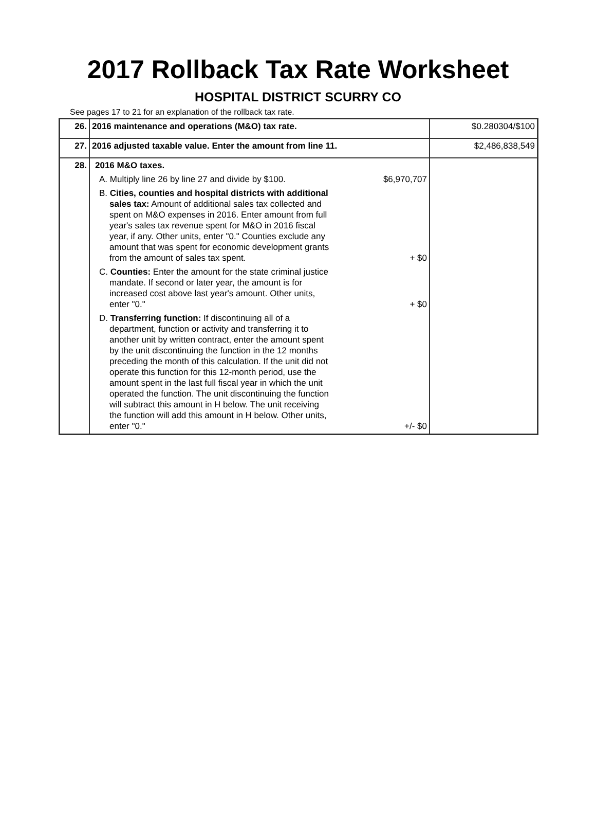2017 Rollback Tax Rate Worksheet
HOSPITAL DISTRICT SCURRY CO
See pages 17 to 21 for an explanation of the rollback tax rate.
| 26. | 2016 maintenance and operations (M&O) tax rate. | $0.280304/$100 |
| 27. | 2016 adjusted taxable value. Enter the amount from line 11. | $2,486,838,549 |
| 28. | 2016 M&O taxes. A. Multiply line 26 by line 27 and divide by $100. $6,970,707 B. Cities, counties and hospital districts with additional sales tax: Amount of additional sales tax collected and spent on M&O expenses in 2016. Enter amount from full year's sales tax revenue spent for M&O in 2016 fiscal year, if any. Other units, enter "0." Counties exclude any amount that was spent for economic development grants from the amount of sales tax spent. + $0 C. Counties: Enter the amount for the state criminal justice mandate. If second or later year, the amount is for increased cost above last year's amount. Other units, enter "0." + $0 D. Transferring function: If discontinuing all of a department, function or activity and transferring it to another unit by written contract, enter the amount spent by the unit discontinuing the function in the 12 months preceding the month of this calculation. If the unit did not operate this function for this 12-month period, use the amount spent in the last full fiscal year in which the unit operated the function. The unit discontinuing the function will subtract this amount in H below. The unit receiving the function will add this amount in H below. Other units, enter "0." +/- $0 | |